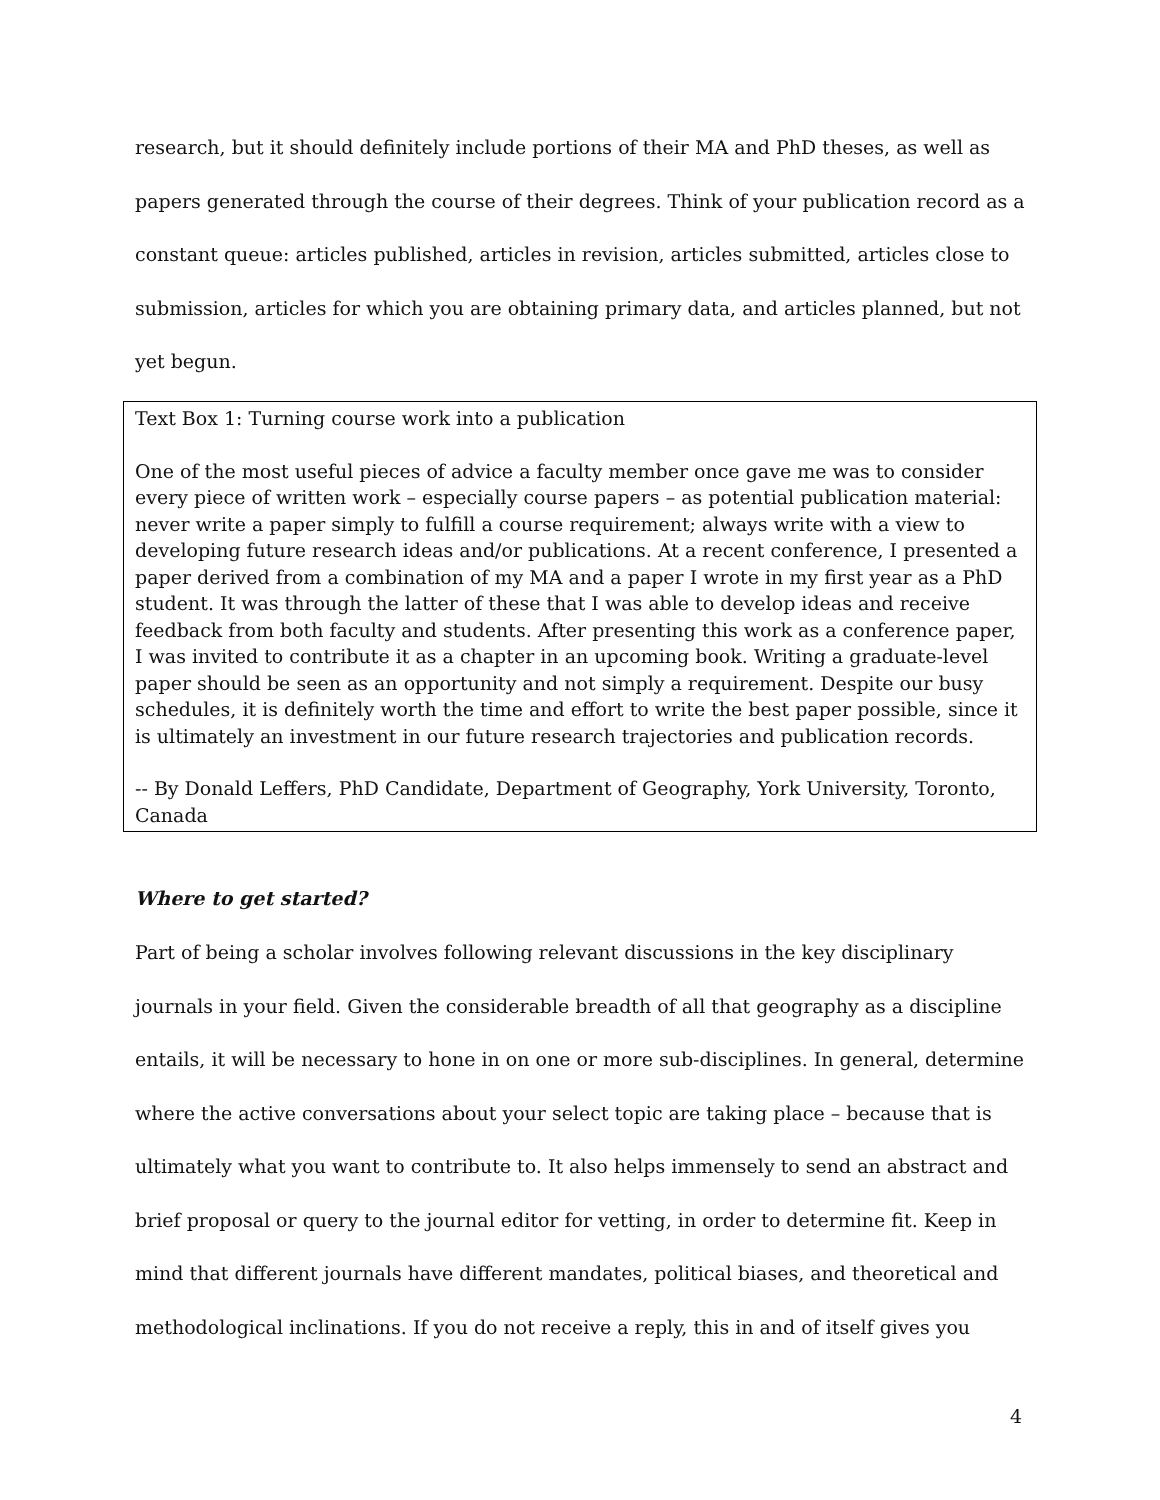research, but it should definitely include portions of their MA and PhD theses, as well as papers generated through the course of their degrees. Think of your publication record as a constant queue: articles published, articles in revision, articles submitted, articles close to submission, articles for which you are obtaining primary data, and articles planned, but not yet begun.
Text Box 1: Turning course work into a publication
One of the most useful pieces of advice a faculty member once gave me was to consider every piece of written work – especially course papers – as potential publication material: never write a paper simply to fulfill a course requirement; always write with a view to developing future research ideas and/or publications. At a recent conference, I presented a paper derived from a combination of my MA and a paper I wrote in my first year as a PhD student. It was through the latter of these that I was able to develop ideas and receive feedback from both faculty and students. After presenting this work as a conference paper, I was invited to contribute it as a chapter in an upcoming book. Writing a graduate-level paper should be seen as an opportunity and not simply a requirement. Despite our busy schedules, it is definitely worth the time and effort to write the best paper possible, since it is ultimately an investment in our future research trajectories and publication records.
-- By Donald Leffers, PhD Candidate, Department of Geography, York University, Toronto, Canada
Where to get started?
Part of being a scholar involves following relevant discussions in the key disciplinary journals in your field. Given the considerable breadth of all that geography as a discipline entails, it will be necessary to hone in on one or more sub-disciplines. In general, determine where the active conversations about your select topic are taking place – because that is ultimately what you want to contribute to. It also helps immensely to send an abstract and brief proposal or query to the journal editor for vetting, in order to determine fit. Keep in mind that different journals have different mandates, political biases, and theoretical and methodological inclinations. If you do not receive a reply, this in and of itself gives you
4